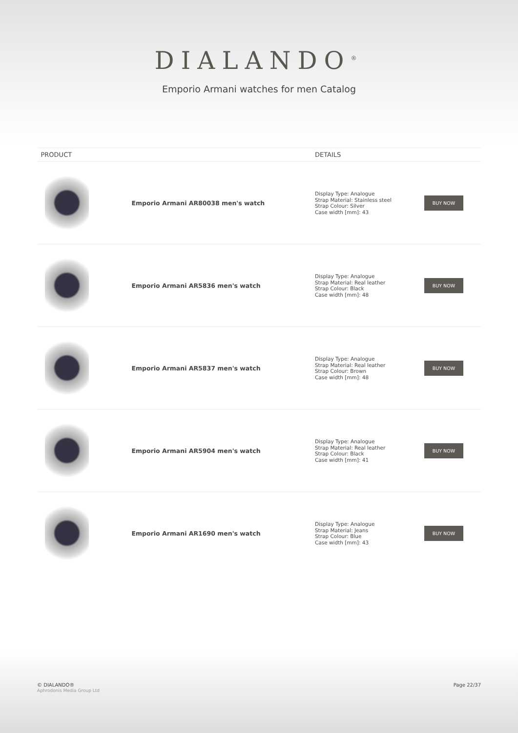DIALANDO<sup>®</sup>
Emporio Armani watches for men Catalog
| PRODUCT | | DETAILS | |
| --- | --- | --- | --- |
| | Emporio Armani AR80038 men's watch | Display Type: Analogue Strap Material: Stainless steel Strap Colour: Silver Case width [mm]: 43 | BUY NOW |
| | Emporio Armani AR5836 men's watch | Display Type: Analogue Strap Material: Real leather Strap Colour: Black Case width [mm]: 48 | BUY NOW |
| | Emporio Armani AR5837 men's watch | Display Type: Analogue Strap Material: Real leather Strap Colour: Brown Case width [mm]: 48 | BUY NOW |
| | Emporio Armani AR5904 men's watch | Display Type: Analogue Strap Material: Real leather Strap Colour: Black Case width [mm]: 41 | BUY NOW |
| | Emporio Armani AR1690 men's watch | Display Type: Analogue Strap Material: Jeans Strap Colour: Blue Case width [mm]: 43 | BUY NOW |
© DIALANDO®
Aphrodonis Media Group Ltd
Page 22/37